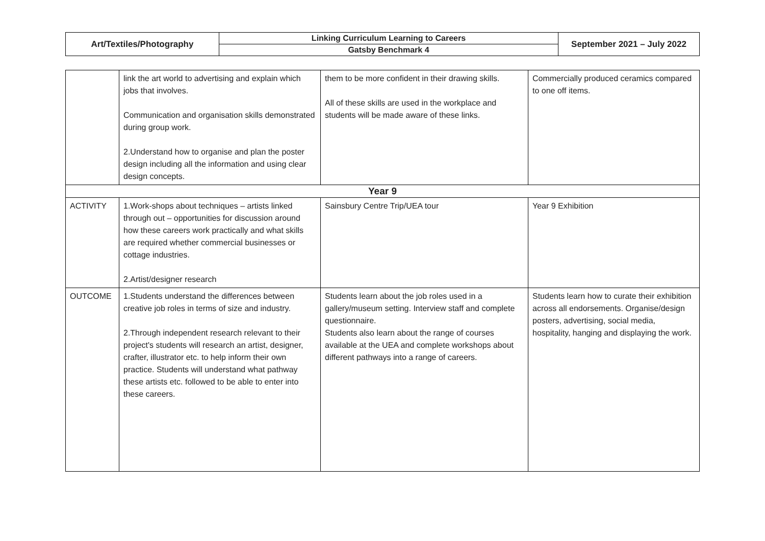| Art/Textiles/Photography | Linking Curriculum Learning to Careers | September 2021 – July 2022 |
| | Gatsby Benchmark 4 | |
| | link the art world to advertising and explain which jobs that involves. Communication and organisation skills demonstrated during group work. 2.Understand how to organise and plan the poster design including all the information and using clear design concepts. | them to be more confident in their drawing skills. All of these skills are used in the workplace and students will be made aware of these links. | Commercially produced ceramics compared to one off items. |
| Year 9 | | | |
| ACTIVITY | 1.Work-shops about techniques – artists linked through out – opportunities for discussion around how these careers work practically and what skills are required whether commercial businesses or cottage industries. 2.Artist/designer research | Sainsbury Centre Trip/UEA tour | Year 9 Exhibition |
| OUTCOME | 1.Students understand the differences between creative job roles in terms of size and industry. 2.Through independent research relevant to their project's students will research an artist, designer, crafter, illustrator etc. to help inform their own practice. Students will understand what pathway these artists etc. followed to be able to enter into these careers. | Students learn about the job roles used in a gallery/museum setting. Interview staff and complete questionnaire. Students also learn about the range of courses available at the UEA and complete workshops about different pathways into a range of careers. | Students learn how to curate their exhibition across all endorsements. Organise/design posters, advertising, social media, hospitality, hanging and displaying the work. |